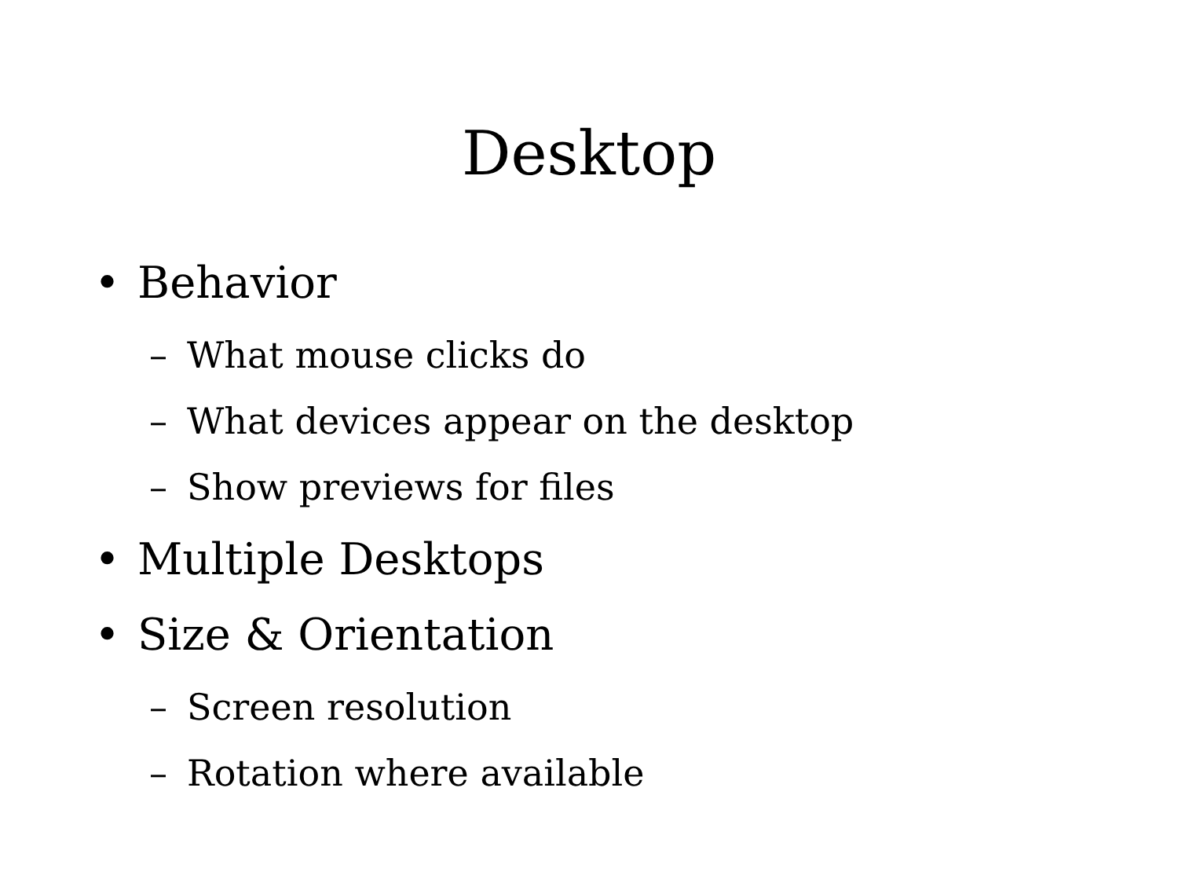Desktop
• Behavior
– What mouse clicks do
– What devices appear on the desktop
– Show previews for files
• Multiple Desktops
• Size & Orientation
– Screen resolution
– Rotation where available